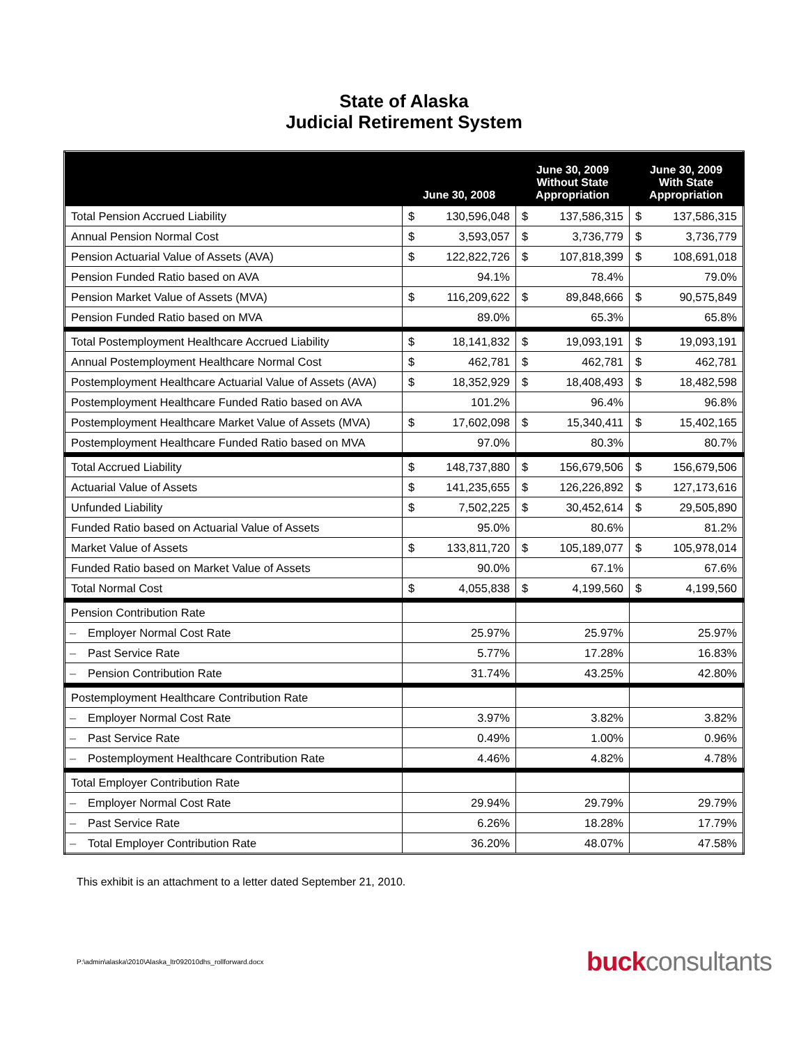State of Alaska
Judicial Retirement System
| | June 30, 2008 | | June 30, 2009 Without State Appropriation | | June 30, 2009 With State Appropriation | |
| --- | --- | --- | --- | --- | --- | --- |
| Total Pension Accrued Liability | $ | 130,596,048 | $ | 137,586,315 | $ | 137,586,315 |
| Annual Pension Normal Cost | $ | 3,593,057 | $ | 3,736,779 | $ | 3,736,779 |
| Pension Actuarial Value of Assets (AVA) | $ | 122,822,726 | $ | 107,818,399 | $ | 108,691,018 |
| Pension Funded Ratio based on AVA | 94.1% | | 78.4% | | 79.0% | |
| Pension Market Value of Assets (MVA) | $ | 116,209,622 | $ | 89,848,666 | $ | 90,575,849 |
| Pension Funded Ratio based on MVA | 89.0% | | 65.3% | | 65.8% | |
| Total Postemployment Healthcare Accrued Liability | $ | 18,141,832 | $ | 19,093,191 | $ | 19,093,191 |
| Annual Postemployment Healthcare Normal Cost | $ | 462,781 | $ | 462,781 | $ | 462,781 |
| Postemployment Healthcare Actuarial Value of Assets (AVA) | $ | 18,352,929 | $ | 18,408,493 | $ | 18,482,598 |
| Postemployment Healthcare Funded Ratio based on AVA | 101.2% | | 96.4% | | 96.8% | |
| Postemployment Healthcare Market Value of Assets (MVA) | $ | 17,602,098 | $ | 15,340,411 | $ | 15,402,165 |
| Postemployment Healthcare Funded Ratio based on MVA | 97.0% | | 80.3% | | 80.7% | |
| Total Accrued Liability | $ | 148,737,880 | $ | 156,679,506 | $ | 156,679,506 |
| Actuarial Value of Assets | $ | 141,235,655 | $ | 126,226,892 | $ | 127,173,616 |
| Unfunded Liability | $ | 7,502,225 | $ | 30,452,614 | $ | 29,505,890 |
| Funded Ratio based on Actuarial Value of Assets | 95.0% | | 80.6% | | 81.2% | |
| Market Value of Assets | $ | 133,811,720 | $ | 105,189,077 | $ | 105,978,014 |
| Funded Ratio based on Market Value of Assets | 90.0% | | 67.1% | | 67.6% | |
| Total Normal Cost | $ | 4,055,838 | $ | 4,199,560 | $ | 4,199,560 |
| Pension Contribution Rate | | | | | | |
| – Employer Normal Cost Rate | 25.97% | | 25.97% | | 25.97% | |
| – Past Service Rate | 5.77% | | 17.28% | | 16.83% | |
| – Pension Contribution Rate | 31.74% | | 43.25% | | 42.80% | |
| Postemployment Healthcare Contribution Rate | | | | | | |
| – Employer Normal Cost Rate | 3.97% | | 3.82% | | 3.82% | |
| – Past Service Rate | 0.49% | | 1.00% | | 0.96% | |
| – Postemployment Healthcare Contribution Rate | 4.46% | | 4.82% | | 4.78% | |
| Total Employer Contribution Rate | | | | | | |
| – Employer Normal Cost Rate | 29.94% | | 29.79% | | 29.79% | |
| – Past Service Rate | 6.26% | | 18.28% | | 17.79% | |
| – Total Employer Contribution Rate | 36.20% | | 48.07% | | 47.58% | |
This exhibit is an attachment to a letter dated September 21, 2010.
P:\admin\alaska\2010\Alaska_ltr092010dhs_rollforward.docx buckconsultants